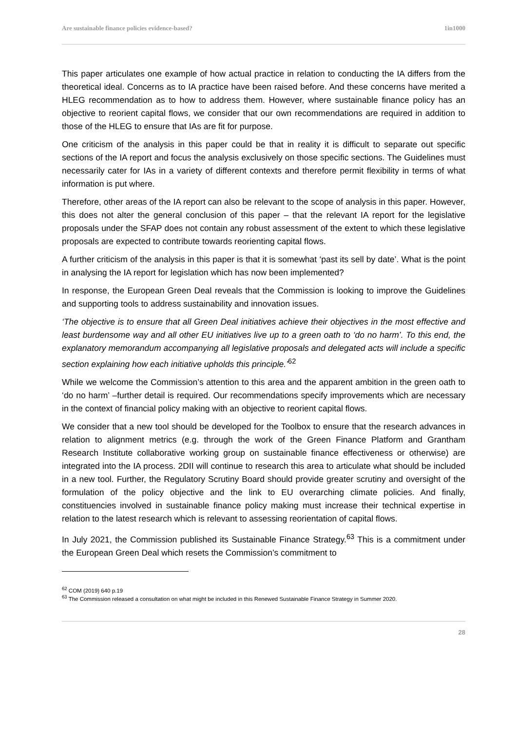Are sustainable finance policies evidence-based? 1in1000
This paper articulates one example of how actual practice in relation to conducting the IA differs from the theoretical ideal. Concerns as to IA practice have been raised before. And these concerns have merited a HLEG recommendation as to how to address them. However, where sustainable finance policy has an objective to reorient capital flows, we consider that our own recommendations are required in addition to those of the HLEG to ensure that IAs are fit for purpose.
One criticism of the analysis in this paper could be that in reality it is difficult to separate out specific sections of the IA report and focus the analysis exclusively on those specific sections. The Guidelines must necessarily cater for IAs in a variety of different contexts and therefore permit flexibility in terms of what information is put where.
Therefore, other areas of the IA report can also be relevant to the scope of analysis in this paper. However, this does not alter the general conclusion of this paper – that the relevant IA report for the legislative proposals under the SFAP does not contain any robust assessment of the extent to which these legislative proposals are expected to contribute towards reorienting capital flows.
A further criticism of the analysis in this paper is that it is somewhat ‘past its sell by date’. What is the point in analysing the IA report for legislation which has now been implemented?
In response, the European Green Deal reveals that the Commission is looking to improve the Guidelines and supporting tools to address sustainability and innovation issues.
‘The objective is to ensure that all Green Deal initiatives achieve their objectives in the most effective and least burdensome way and all other EU initiatives live up to a green oath to ‘do no harm’. To this end, the explanatory memorandum accompanying all legislative proposals and delegated acts will include a specific section explaining how each initiative upholds this principle.’<sup>62</sup>
While we welcome the Commission’s attention to this area and the apparent ambition in the green oath to ‘do no harm’ –further detail is required. Our recommendations specify improvements which are necessary in the context of financial policy making with an objective to reorient capital flows.
We consider that a new tool should be developed for the Toolbox to ensure that the research advances in relation to alignment metrics (e.g. through the work of the Green Finance Platform and Grantham Research Institute collaborative working group on sustainable finance effectiveness or otherwise) are integrated into the IA process. 2DII will continue to research this area to articulate what should be included in a new tool. Further, the Regulatory Scrutiny Board should provide greater scrutiny and oversight of the formulation of the policy objective and the link to EU overarching climate policies. And finally, constituencies involved in sustainable finance policy making must increase their technical expertise in relation to the latest research which is relevant to assessing reorientation of capital flows.
In July 2021, the Commission published its Sustainable Finance Strategy.<sup>63</sup> This is a commitment under the European Green Deal which resets the Commission’s commitment to
<sup>62</sup> COM (2019) 640 p.19
<sup>63</sup> The Commission released a consultation on what might be included in this Renewed Sustainable Finance Strategy in Summer 2020.
28